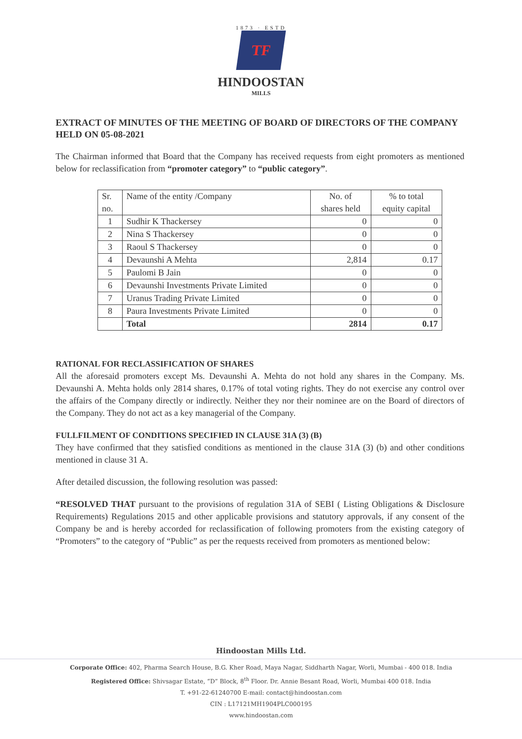1873 · ESTD
TF
HINDOOSTAN
MILLS
EXTRACT OF MINUTES OF THE MEETING OF BOARD OF DIRECTORS OF THE COMPANY HELD ON 05-08-2021
The Chairman informed that Board that the Company has received requests from eight promoters as mentioned below for reclassification from “promoter category” to “public category”.
| Sr. no. | Name of the entity /Company | No. of shares held | % to total equity capital |
| --- | --- | --- | --- |
| 1 | Sudhir K Thackersey | 0 | 0 |
| 2 | Nina S Thackersey | 0 | 0 |
| 3 | Raoul S Thackersey | 0 | 0 |
| 4 | Devaunshi A Mehta | 2,814 | 0.17 |
| 5 | Paulomi B Jain | 0 | 0 |
| 6 | Devaunshi Investments Private Limited | 0 | 0 |
| 7 | Uranus Trading Private Limited | 0 | 0 |
| 8 | Paura Investments Private Limited | 0 | 0 |
| | Total | 2814 | 0.17 |
RATIONAL FOR RECLASSIFICATION OF SHARES
All the aforesaid promoters except Ms. Devaunshi A. Mehta do not hold any shares in the Company. Ms. Devaunshi A. Mehta holds only 2814 shares, 0.17% of total voting rights. They do not exercise any control over the affairs of the Company directly or indirectly. Neither they nor their nominee are on the Board of directors of the Company. They do not act as a key managerial of the Company.
FULLFILMENT OF CONDITIONS SPECIFIED IN CLAUSE 31A (3) (B)
They have confirmed that they satisfied conditions as mentioned in the clause 31A (3) (b) and other conditions mentioned in clause 31 A.
After detailed discussion, the following resolution was passed:
“RESOLVED THAT pursuant to the provisions of regulation 31A of SEBI ( Listing Obligations & Disclosure Requirements) Regulations 2015 and other applicable provisions and statutory approvals, if any consent of the Company be and is hereby accorded for reclassification of following promoters from the existing category of “Promoters” to the category of “Public” as per the requests received from promoters as mentioned below:
Hindoostan Mills Ltd.
Corporate Office: 402, Pharma Search House, B.G. Kher Road, Maya Nagar, Siddharth Nagar, Worli, Mumbai - 400 018. India
Registered Office: Shivsagar Estate, “D” Block, 8<sup>th</sup> Floor. Dr. Annie Besant Road, Worli, Mumbai 400 018. India
T. +91-22-61240700 E-mail: contact@hindoostan.com
CIN : L17121MH1904PLC000195
www.hindoostan.com